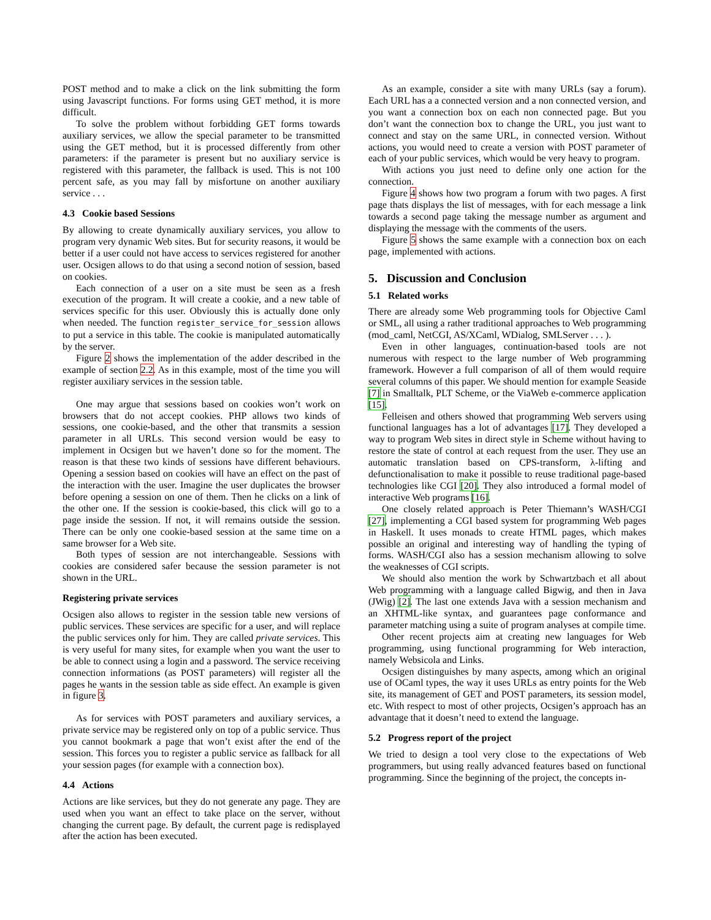POST method and to make a click on the link submitting the form using Javascript functions. For forms using GET method, it is more difficult.
To solve the problem without forbidding GET forms towards auxiliary services, we allow the special parameter to be transmitted using the GET method, but it is processed differently from other parameters: if the parameter is present but no auxiliary service is registered with this parameter, the fallback is used. This is not 100 percent safe, as you may fall by misfortune on another auxiliary service . . .
4.3 Cookie based Sessions
By allowing to create dynamically auxiliary services, you allow to program very dynamic Web sites. But for security reasons, it would be better if a user could not have access to services registered for another user. Ocsigen allows to do that using a second notion of session, based on cookies.
Each connection of a user on a site must be seen as a fresh execution of the program. It will create a cookie, and a new table of services specific for this user. Obviously this is actually done only when needed. The function register_service_for_session allows to put a service in this table. The cookie is manipulated automatically by the server.
Figure 2 shows the implementation of the adder described in the example of section 2.2. As in this example, most of the time you will register auxiliary services in the session table.
One may argue that sessions based on cookies won’t work on browsers that do not accept cookies. PHP allows two kinds of sessions, one cookie-based, and the other that transmits a session parameter in all URLs. This second version would be easy to implement in Ocsigen but we haven’t done so for the moment. The reason is that these two kinds of sessions have different behaviours. Opening a session based on cookies will have an effect on the past of the interaction with the user. Imagine the user duplicates the browser before opening a session on one of them. Then he clicks on a link of the other one. If the session is cookie-based, this click will go to a page inside the session. If not, it will remains outside the session. There can be only one cookie-based session at the same time on a same browser for a Web site.
Both types of session are not interchangeable. Sessions with cookies are considered safer because the session parameter is not shown in the URL.
Registering private services
Ocsigen also allows to register in the session table new versions of public services. These services are specific for a user, and will replace the public services only for him. They are called private services. This is very useful for many sites, for example when you want the user to be able to connect using a login and a password. The service receiving connection informations (as POST parameters) will register all the pages he wants in the session table as side effect. An example is given in figure 3.
As for services with POST parameters and auxiliary services, a private service may be registered only on top of a public service. Thus you cannot bookmark a page that won’t exist after the end of the session. This forces you to register a public service as fallback for all your session pages (for example with a connection box).
4.4 Actions
Actions are like services, but they do not generate any page. They are used when you want an effect to take place on the server, without changing the current page. By default, the current page is redisplayed after the action has been executed.
As an example, consider a site with many URLs (say a forum). Each URL has a a connected version and a non connected version, and you want a connection box on each non connected page. But you don’t want the connection box to change the URL, you just want to connect and stay on the same URL, in connected version. Without actions, you would need to create a version with POST parameter of each of your public services, which would be very heavy to program.
With actions you just need to define only one action for the connection.
Figure 4 shows how two program a forum with two pages. A first page thats displays the list of messages, with for each message a link towards a second page taking the message number as argument and displaying the message with the comments of the users.
Figure 5 shows the same example with a connection box on each page, implemented with actions.
5. Discussion and Conclusion
5.1 Related works
There are already some Web programming tools for Objective Caml or SML, all using a rather traditional approaches to Web programming (mod_caml, NetCGI, AS/XCaml, WDialog, SMLServer . . . ).
Even in other languages, continuation-based tools are not numerous with respect to the large number of Web programming framework. However a full comparison of all of them would require several columns of this paper. We should mention for example Seaside [7] in Smalltalk, PLT Scheme, or the ViaWeb e-commerce application [15].
Felleisen and others showed that programming Web servers using functional languages has a lot of advantages [17]. They developed a way to program Web sites in direct style in Scheme without having to restore the state of control at each request from the user. They use an automatic translation based on CPS-transform, λ-lifting and defunctionalisation to make it possible to reuse traditional page-based technologies like CGI [20]. They also introduced a formal model of interactive Web programs [16].
One closely related approach is Peter Thiemann’s WASH/CGI [27], implementing a CGI based system for programming Web pages in Haskell. It uses monads to create HTML pages, which makes possible an original and interesting way of handling the typing of forms. WASH/CGI also has a session mechanism allowing to solve the weaknesses of CGI scripts.
We should also mention the work by Schwartzbach et all about Web programming with a language called Bigwig, and then in Java (JWig) [2]. The last one extends Java with a session mechanism and an XHTML-like syntax, and guarantees page conformance and parameter matching using a suite of program analyses at compile time.
Other recent projects aim at creating new languages for Web programming, using functional programming for Web interaction, namely Websicola and Links.
Ocsigen distinguishes by many aspects, among which an original use of OCaml types, the way it uses URLs as entry points for the Web site, its management of GET and POST parameters, its session model, etc. With respect to most of other projects, Ocsigen’s approach has an advantage that it doesn’t need to extend the language.
5.2 Progress report of the project
We tried to design a tool very close to the expectations of Web programmers, but using really advanced features based on functional programming. Since the beginning of the project, the concepts in-